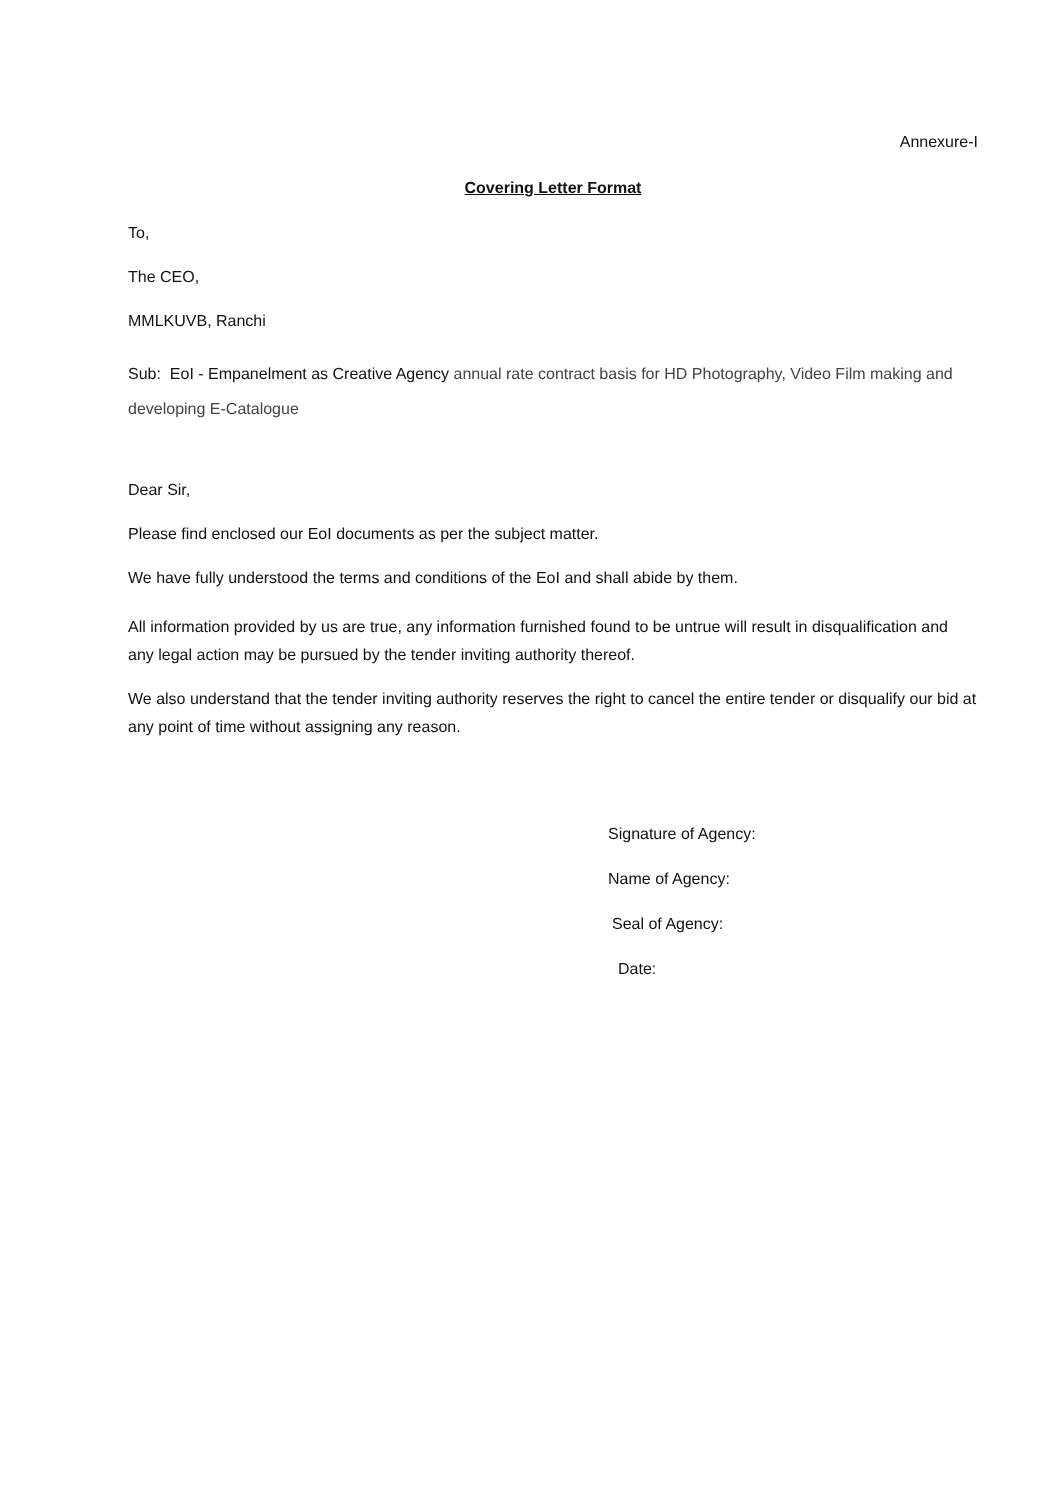Annexure-I
Covering Letter Format
To,
The CEO,
MMLKUVB, Ranchi
Sub: EoI - Empanelment as Creative Agency annual rate contract basis for HD Photography, Video Film making and developing E-Catalogue
Dear Sir,
Please find enclosed our EoI documents as per the subject matter.
We have fully understood the terms and conditions of the EoI and shall abide by them.
All information provided by us are true, any information furnished found to be untrue will result in disqualification and any legal action may be pursued by the tender inviting authority thereof.
We also understand that the tender inviting authority reserves the right to cancel the entire tender or disqualify our bid at any point of time without assigning any reason.
Signature of Agency:
Name of Agency:
Seal of Agency:
Date: